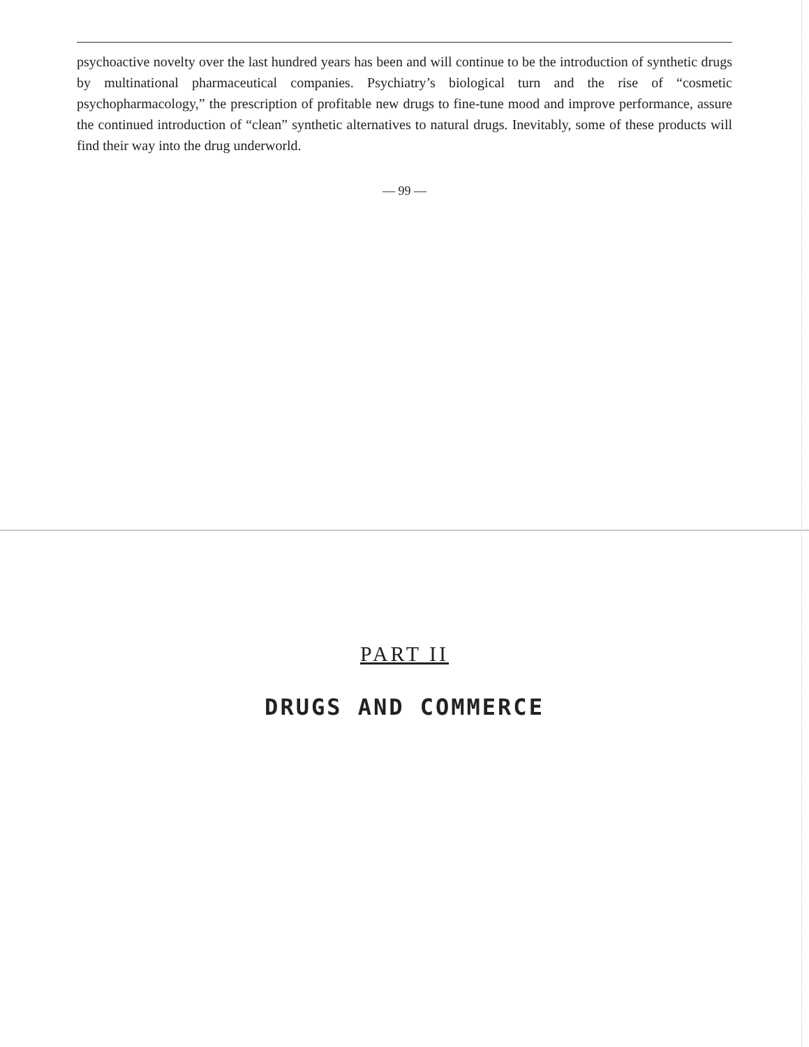psychoactive novelty over the last hundred years has been and will continue to be the introduction of synthetic drugs by multinational pharmaceutical companies. Psychiatry’s biological turn and the rise of “cosmetic psychopharmacology,” the prescription of profitable new drugs to fine-tune mood and improve performance, assure the continued introduction of “clean” synthetic alternatives to natural drugs. Inevitably, some of these products will find their way into the drug underworld.
— 99 —
PART II
DRUGS AND COMMERCE